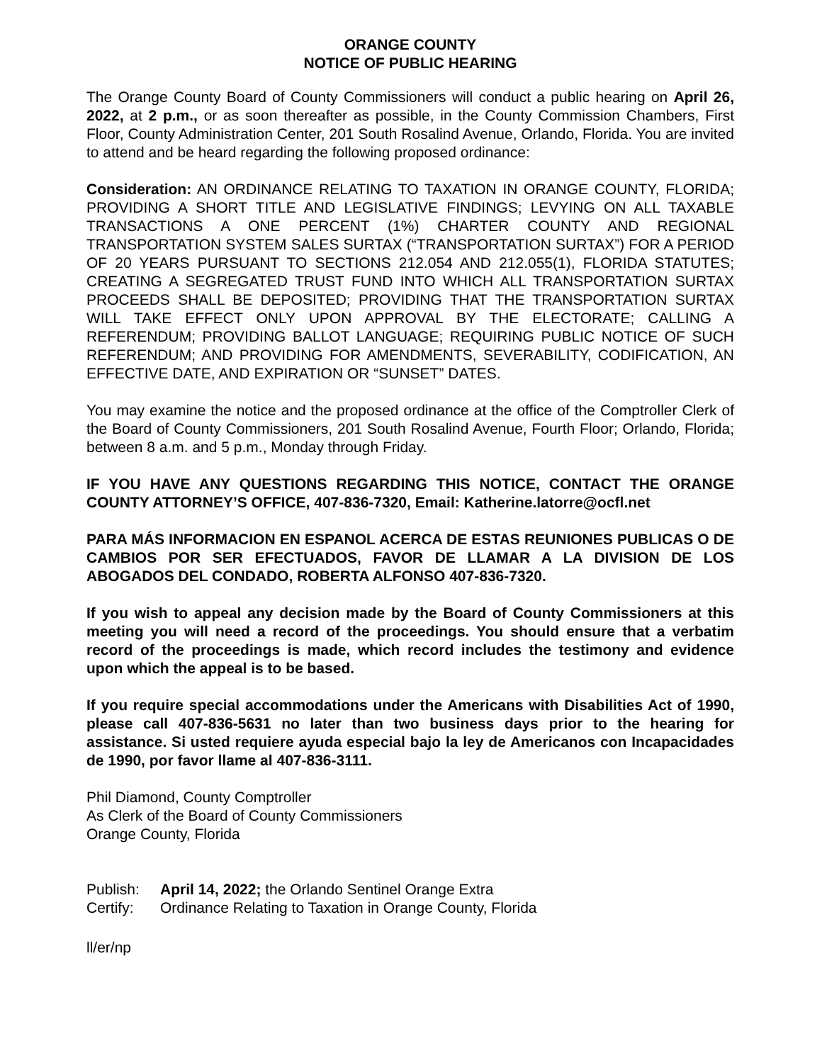ORANGE COUNTY
NOTICE OF PUBLIC HEARING
The Orange County Board of County Commissioners will conduct a public hearing on April 26, 2022, at 2 p.m., or as soon thereafter as possible, in the County Commission Chambers, First Floor, County Administration Center, 201 South Rosalind Avenue, Orlando, Florida. You are invited to attend and be heard regarding the following proposed ordinance:
Consideration: AN ORDINANCE RELATING TO TAXATION IN ORANGE COUNTY, FLORIDA; PROVIDING A SHORT TITLE AND LEGISLATIVE FINDINGS; LEVYING ON ALL TAXABLE TRANSACTIONS A ONE PERCENT (1%) CHARTER COUNTY AND REGIONAL TRANSPORTATION SYSTEM SALES SURTAX (“TRANSPORTATION SURTAX”) FOR A PERIOD OF 20 YEARS PURSUANT TO SECTIONS 212.054 AND 212.055(1), FLORIDA STATUTES; CREATING A SEGREGATED TRUST FUND INTO WHICH ALL TRANSPORTATION SURTAX PROCEEDS SHALL BE DEPOSITED; PROVIDING THAT THE TRANSPORTATION SURTAX WILL TAKE EFFECT ONLY UPON APPROVAL BY THE ELECTORATE; CALLING A REFERENDUM; PROVIDING BALLOT LANGUAGE; REQUIRING PUBLIC NOTICE OF SUCH REFERENDUM; AND PROVIDING FOR AMENDMENTS, SEVERABILITY, CODIFICATION, AN EFFECTIVE DATE, AND EXPIRATION OR “SUNSET” DATES.
You may examine the notice and the proposed ordinance at the office of the Comptroller Clerk of the Board of County Commissioners, 201 South Rosalind Avenue, Fourth Floor; Orlando, Florida; between 8 a.m. and 5 p.m., Monday through Friday.
IF YOU HAVE ANY QUESTIONS REGARDING THIS NOTICE, CONTACT THE ORANGE COUNTY ATTORNEY’S OFFICE, 407-836-7320, Email: Katherine.latorre@ocfl.net
PARA MÁS INFORMACION EN ESPANOL ACERCA DE ESTAS REUNIONES PUBLICAS O DE CAMBIOS POR SER EFECTUADOS, FAVOR DE LLAMAR A LA DIVISION DE LOS ABOGADOS DEL CONDADO, ROBERTA ALFONSO 407-836-7320.
If you wish to appeal any decision made by the Board of County Commissioners at this meeting you will need a record of the proceedings. You should ensure that a verbatim record of the proceedings is made, which record includes the testimony and evidence upon which the appeal is to be based.
If you require special accommodations under the Americans with Disabilities Act of 1990, please call 407-836-5631 no later than two business days prior to the hearing for assistance. Si usted requiere ayuda especial bajo la ley de Americanos con Incapacidades de 1990, por favor llame al 407-836-3111.
Phil Diamond, County Comptroller
As Clerk of the Board of County Commissioners
Orange County, Florida
| Publish: | April 14, 2022; the Orlando Sentinel Orange Extra |
| Certify: | Ordinance Relating to Taxation in Orange County, Florida |
ll/er/np